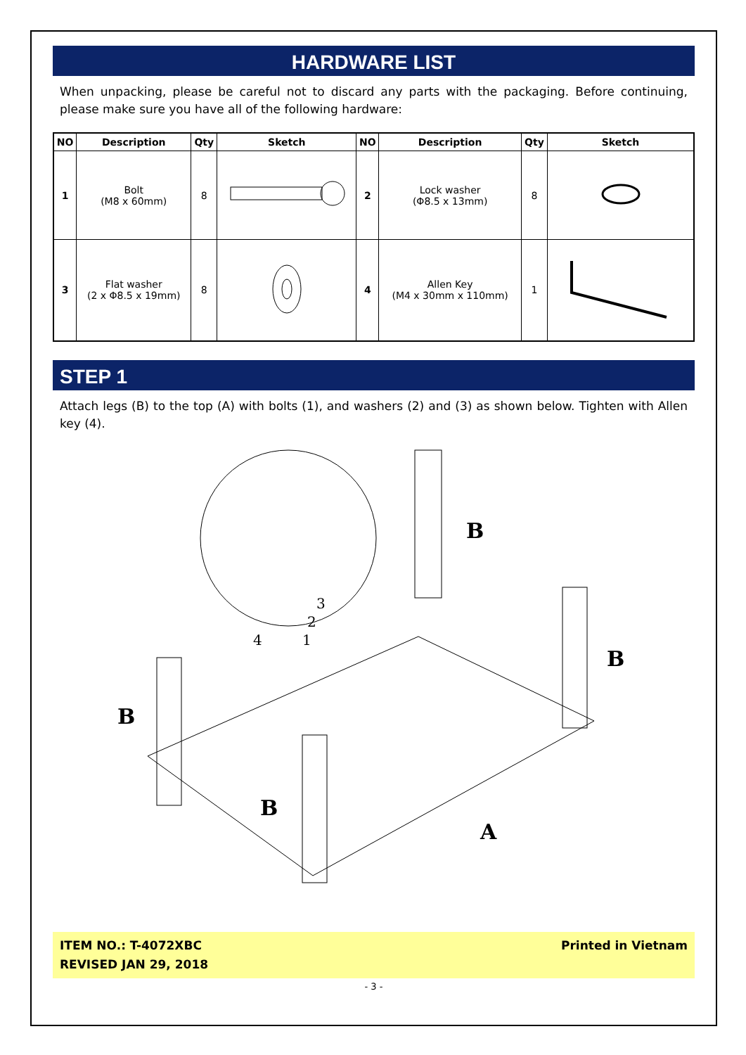HARDWARE LIST
When unpacking, please be careful not to discard any parts with the packaging. Before continuing, please make sure you have all of the following hardware:
| NO | Description | Qty | Sketch | NO | Description | Qty | Sketch |
| --- | --- | --- | --- | --- | --- | --- | --- |
| 1 | Bolt (M8 x 60mm) | 8 | | 2 | Lock washer (Φ8.5 x 13mm) | 8 | |
| 3 | Flat washer (2 x Φ8.5 x 19mm) | 8 | | 4 | Allen Key (M4 x 30mm x 110mm) | 1 | |
STEP 1
Attach legs (B) to the top (A) with bolts (1), and washers (2) and (3) as shown below. Tighten with Allen key (4).
B
B
B
B
A
3
2
1
4
ITEM NO.: T-4072XBC
REVISED JAN 29, 2018
Printed in Vietnam
- 3 -